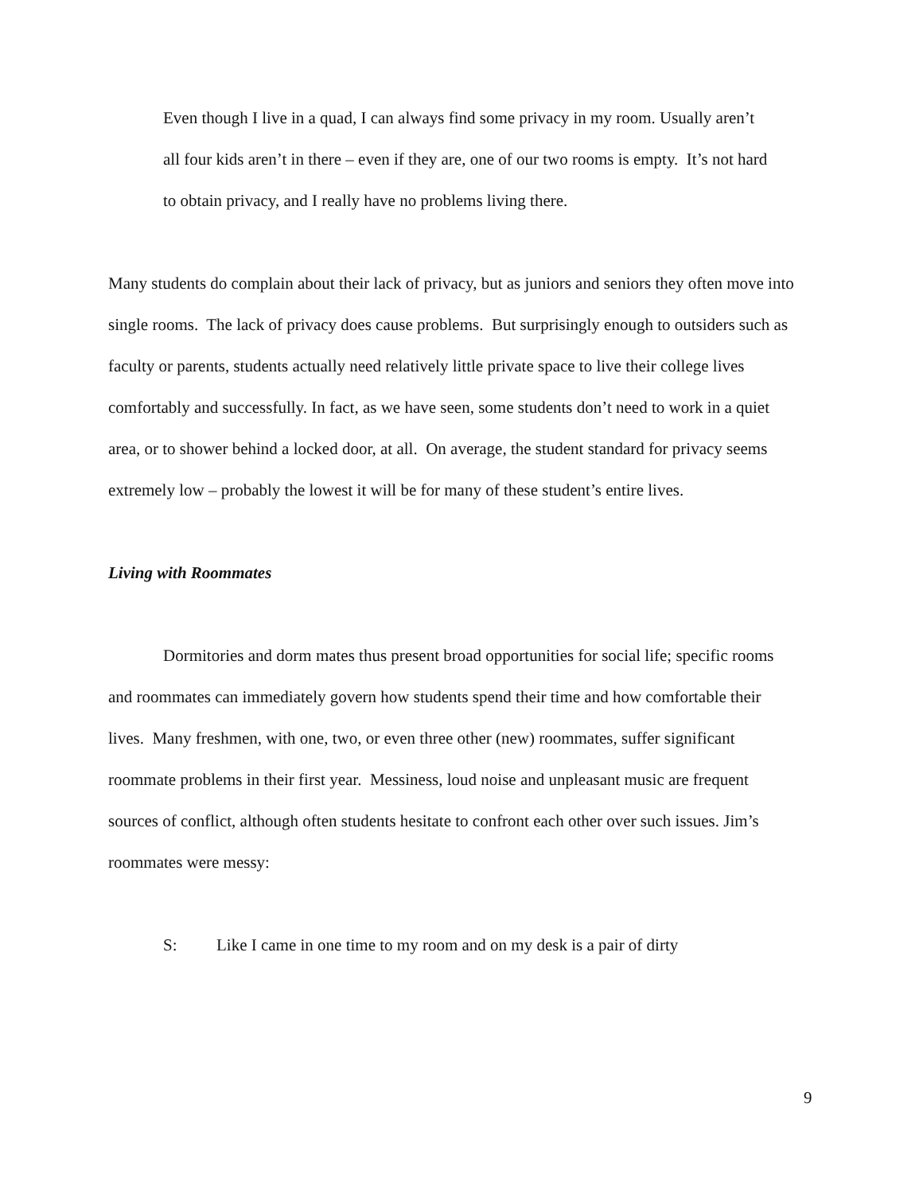Even though I live in a quad, I can always find some privacy in my room. Usually aren’t all four kids aren’t in there – even if they are, one of our two rooms is empty. It’s not hard to obtain privacy, and I really have no problems living there.
Many students do complain about their lack of privacy, but as juniors and seniors they often move into single rooms. The lack of privacy does cause problems. But surprisingly enough to outsiders such as faculty or parents, students actually need relatively little private space to live their college lives comfortably and successfully. In fact, as we have seen, some students don’t need to work in a quiet area, or to shower behind a locked door, at all. On average, the student standard for privacy seems extremely low – probably the lowest it will be for many of these student’s entire lives.
Living with Roommates
Dormitories and dorm mates thus present broad opportunities for social life; specific rooms and roommates can immediately govern how students spend their time and how comfortable their lives. Many freshmen, with one, two, or even three other (new) roommates, suffer significant roommate problems in their first year. Messiness, loud noise and unpleasant music are frequent sources of conflict, although often students hesitate to confront each other over such issues. Jim’s roommates were messy:
S: Like I came in one time to my room and on my desk is a pair of dirty
9